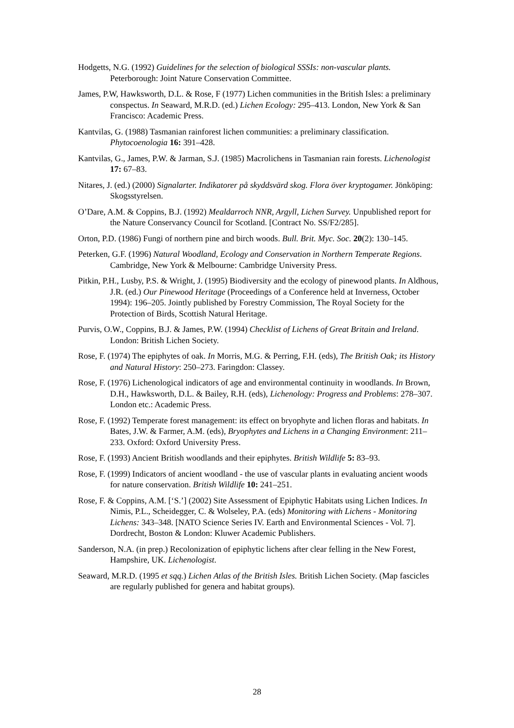Hodgetts, N.G. (1992) Guidelines for the selection of biological SSSIs: non-vascular plants. Peterborough: Joint Nature Conservation Committee.
James, P.W, Hawksworth, D.L. & Rose, F (1977) Lichen communities in the British Isles: a preliminary conspectus. In Seaward, M.R.D. (ed.) Lichen Ecology: 295–413. London, New York & San Francisco: Academic Press.
Kantvilas, G. (1988) Tasmanian rainforest lichen communities: a preliminary classification. Phytocoenologia 16: 391–428.
Kantvilas, G., James, P.W. & Jarman, S.J. (1985) Macrolichens in Tasmanian rain forests. Lichenologist 17: 67–83.
Nitares, J. (ed.) (2000) Signalarter. Indikatorer på skyddsvärd skog. Flora över kryptogamer. Jönköping: Skogsstyrelsen.
O’Dare, A.M. & Coppins, B.J. (1992) Mealdarroch NNR, Argyll, Lichen Survey. Unpublished report for the Nature Conservancy Council for Scotland. [Contract No. SS/F2/285].
Orton, P.D. (1986) Fungi of northern pine and birch woods. Bull. Brit. Myc. Soc. 20(2): 130–145.
Peterken, G.F. (1996) Natural Woodland, Ecology and Conservation in Northern Temperate Regions. Cambridge, New York & Melbourne: Cambridge University Press.
Pitkin, P.H., Lusby, P.S. & Wright, J. (1995) Biodiversity and the ecology of pinewood plants. In Aldhous, J.R. (ed.) Our Pinewood Heritage (Proceedings of a Conference held at Inverness, October 1994): 196–205. Jointly published by Forestry Commission, The Royal Society for the Protection of Birds, Scottish Natural Heritage.
Purvis, O.W., Coppins, B.J. & James, P.W. (1994) Checklist of Lichens of Great Britain and Ireland. London: British Lichen Society.
Rose, F. (1974) The epiphytes of oak. In Morris, M.G. & Perring, F.H. (eds), The British Oak; its History and Natural History: 250–273. Faringdon: Classey.
Rose, F. (1976) Lichenological indicators of age and environmental continuity in woodlands. In Brown, D.H., Hawksworth, D.L. & Bailey, R.H. (eds), Lichenology: Progress and Problems: 278–307. London etc.: Academic Press.
Rose, F. (1992) Temperate forest management: its effect on bryophyte and lichen floras and habitats. In Bates, J.W. & Farmer, A.M. (eds), Bryophytes and Lichens in a Changing Environment: 211–233. Oxford: Oxford University Press.
Rose, F. (1993) Ancient British woodlands and their epiphytes. British Wildlife 5: 83–93.
Rose, F. (1999) Indicators of ancient woodland - the use of vascular plants in evaluating ancient woods for nature conservation. British Wildlife 10: 241–251.
Rose, F. & Coppins, A.M. [‘S.’] (2002) Site Assessment of Epiphytic Habitats using Lichen Indices. In Nimis, P.L., Scheidegger, C. & Wolseley, P.A. (eds) Monitoring with Lichens - Monitoring Lichens: 343–348. [NATO Science Series IV. Earth and Environmental Sciences - Vol. 7]. Dordrecht, Boston & London: Kluwer Academic Publishers.
Sanderson, N.A. (in prep.) Recolonization of epiphytic lichens after clear felling in the New Forest, Hampshire, UK. Lichenologist.
Seaward, M.R.D. (1995 et sqq.) Lichen Atlas of the British Isles. British Lichen Society. (Map fascicles are regularly published for genera and habitat groups).
28